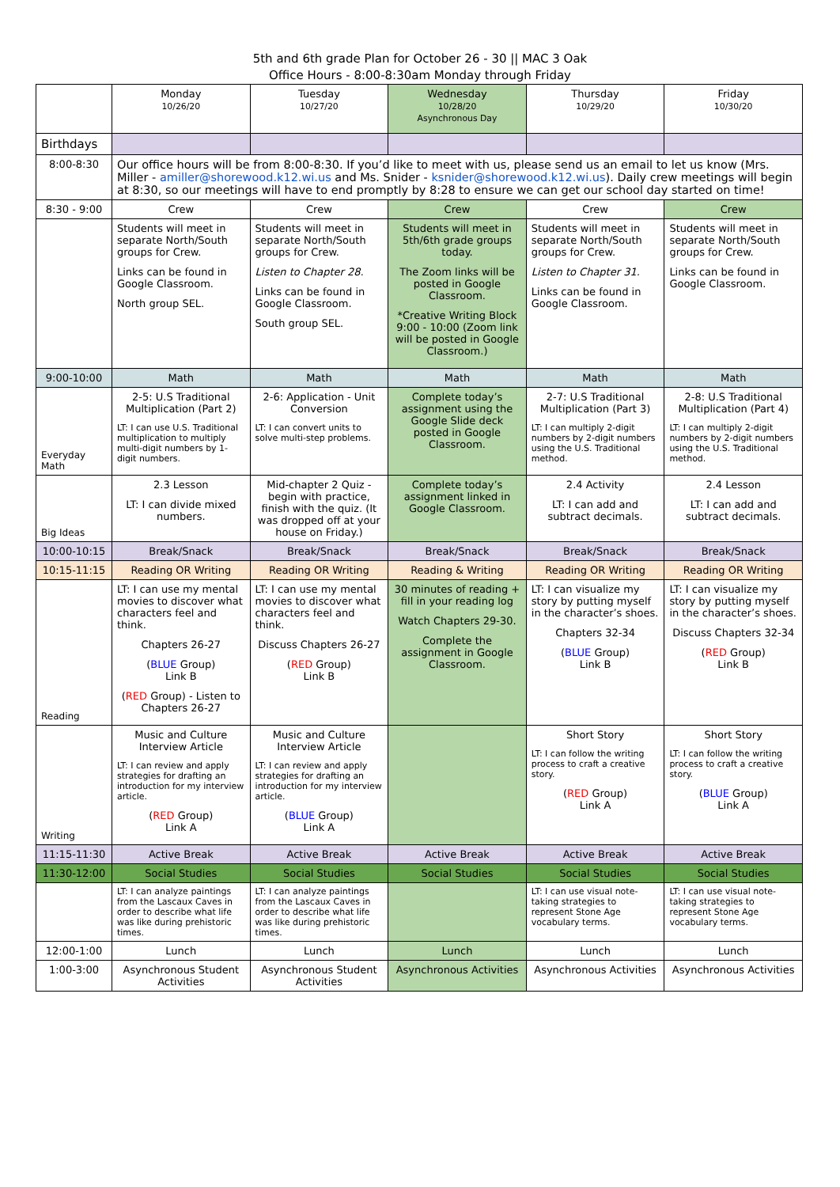5th and 6th grade Plan for October 26 - 30 || MAC 3 Oak
Office Hours - 8:00-8:30am Monday through Friday
| | Monday 10/26/20 | Tuesday 10/27/20 | Wednesday 10/28/20 Asynchronous Day | Thursday 10/29/20 | Friday 10/30/20 |
| Birthdays | | | | | |
| 8:00-8:30 | Our office hours will be from 8:00-8:30. If you’d like to meet with us, please send us an email to let us know (Mrs. Miller - amiller@shorewood.k12.wi.us and Ms. Snider - ksnider@shorewood.k12.wi.us ). Daily crew meetings will begin at 8:30, so our meetings will have to end promptly by 8:28 to ensure we can get our school day started on time! | | | | |
| 8:30 - 9:00 | Crew | Crew | Crew | Crew | Crew |
| | Students will meet in separate North/South groups for Crew. Links can be found in Google Classroom. North group SEL. | Students will meet in separate North/South groups for Crew. Listen to Chapter 28. Links can be found in Google Classroom. South group SEL. | Students will meet in 5th/6th grade groups today. The Zoom links will be posted in Google Classroom. *Creative Writing Block 9:00 - 10:00 (Zoom link will be posted in Google Classroom.) | Students will meet in separate North/South groups for Crew. Listen to Chapter 31. Links can be found in Google Classroom. | Students will meet in separate North/South groups for Crew. Links can be found in Google Classroom. |
| 9:00-10:00 | Math | Math | Math | Math | Math |
| Everyday Math | 2-5: U.S Traditional Multiplication (Part 2) LT: I can use U.S. Traditional multiplication to multiply multi-digit numbers by 1-digit numbers. | 2-6: Application - Unit Conversion LT: I can convert units to solve multi-step problems. | Complete today’s assignment using the Google Slide deck posted in Google Classroom. | 2-7: U.S Traditional Multiplication (Part 3) LT: I can multiply 2-digit numbers by 2-digit numbers using the U.S. Traditional method. | 2-8: U.S Traditional Multiplication (Part 4) LT: I can multiply 2-digit numbers by 2-digit numbers using the U.S. Traditional method. |
| Big Ideas | 2.3 Lesson LT: I can divide mixed numbers. | Mid-chapter 2 Quiz - begin with practice, finish with the quiz. (It was dropped off at your house on Friday.) | Complete today’s assignment linked in Google Classroom. | 2.4 Activity LT: I can add and subtract decimals. | 2.4 Lesson LT: I can add and subtract decimals. |
| 10:00-10:15 | Break/Snack | Break/Snack | Break/Snack | Break/Snack | Break/Snack |
| 10:15-11:15 | Reading OR Writing | Reading OR Writing | Reading & Writing | Reading OR Writing | Reading OR Writing |
| Reading | LT: I can use my mental movies to discover what characters feel and think. Chapters 26-27 ( BLUE Group) Link B ( RED Group) - Listen to Chapters 26-27 | LT: I can use my mental movies to discover what characters feel and think. Discuss Chapters 26-27 ( RED Group) Link B | 30 minutes of reading + fill in your reading log Watch Chapters 29-30. Complete the assignment in Google Classroom. | LT: I can visualize my story by putting myself in the character’s shoes. Chapters 32-34 ( BLUE Group) Link B | LT: I can visualize my story by putting myself in the character’s shoes. Discuss Chapters 32-34 ( RED Group) Link B |
| Writing | Music and Culture Interview Article LT: I can review and apply strategies for drafting an introduction for my interview article. ( RED Group) Link A | Music and Culture Interview Article LT: I can review and apply strategies for drafting an introduction for my interview article. ( BLUE Group) Link A | | Short Story LT: I can follow the writing process to craft a creative story. ( RED Group) Link A | Short Story LT: I can follow the writing process to craft a creative story. ( BLUE Group) Link A |
| 11:15-11:30 | Active Break | Active Break | Active Break | Active Break | Active Break |
| 11:30-12:00 | Social Studies | Social Studies | Social Studies | Social Studies | Social Studies |
| | LT: I can analyze paintings from the Lascaux Caves in order to describe what life was like during prehistoric times. | LT: I can analyze paintings from the Lascaux Caves in order to describe what life was like during prehistoric times. | | LT: I can use visual note-taking strategies to represent Stone Age vocabulary terms. | LT: I can use visual note-taking strategies to represent Stone Age vocabulary terms. |
| 12:00-1:00 | Lunch | Lunch | Lunch | Lunch | Lunch |
| 1:00-3:00 | Asynchronous Student Activities | Asynchronous Student Activities | Asynchronous Activities | Asynchronous Activities | Asynchronous Activities |